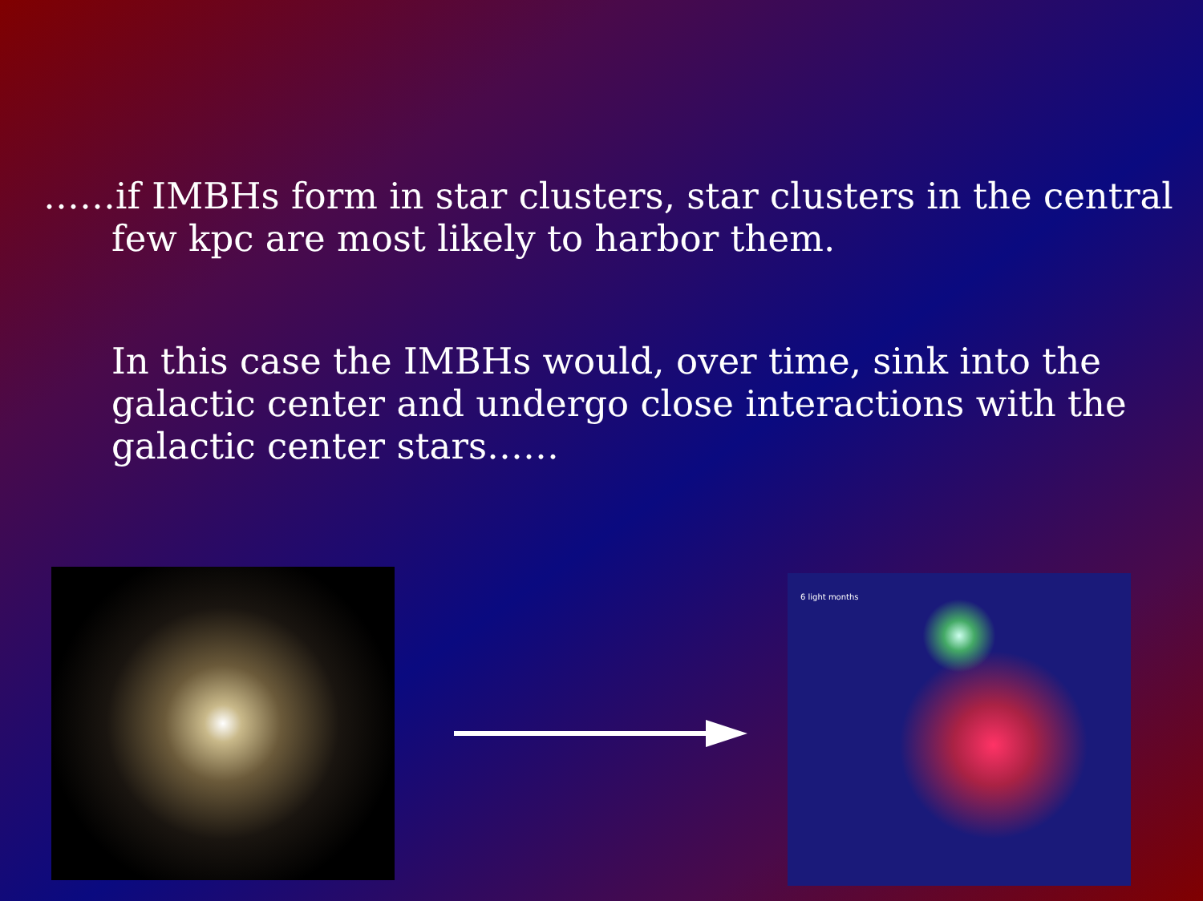……if IMBHs form in star clusters, star clusters in the central few kpc are most likely to harbor them.
In this case the IMBHs would, over time, sink into the galactic center and undergo close interactions with the galactic center stars……
6 light months